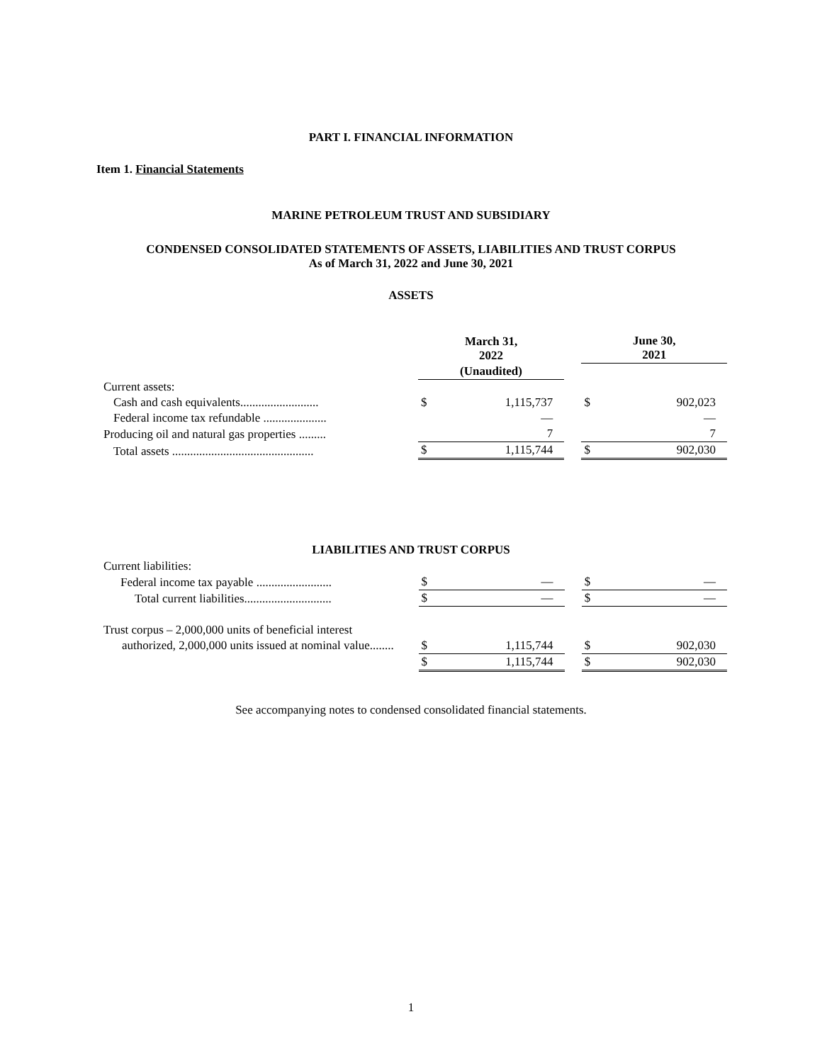PART I. FINANCIAL INFORMATION
Item 1. Financial Statements
MARINE PETROLEUM TRUST AND SUBSIDIARY
CONDENSED CONSOLIDATED STATEMENTS OF ASSETS, LIABILITIES AND TRUST CORPUS
As of March 31, 2022 and June 30, 2021
ASSETS
| | March 31, 2022 | | | June 30, 2021 | |
| | (Unaudited) | | | | |
| Current assets: | | | | | |
| Cash and cash equivalents.......................... | $ | 1,115,737 | | $ | 902,023 |
| Federal income tax refundable ..................... | | — | | | — |
| Producing oil and natural gas properties ......... | | 7 | | | 7 |
| Total assets ............................................... | $ | 1,115,744 | | $ | 902,030 |
LIABILITIES AND TRUST CORPUS
| Current liabilities: | | | | | |
| Federal income tax payable ......................... | $ | — | | $ | — |
| Total current liabilities............................. | $ | — | | $ | — |
| Trust corpus – 2,000,000 units of beneficial interest | | | | | |
| authorized, 2,000,000 units issued at nominal value........ | $ | 1,115,744 | | $ | 902,030 |
| | $ | 1,115,744 | | $ | 902,030 |
See accompanying notes to condensed consolidated financial statements.
1